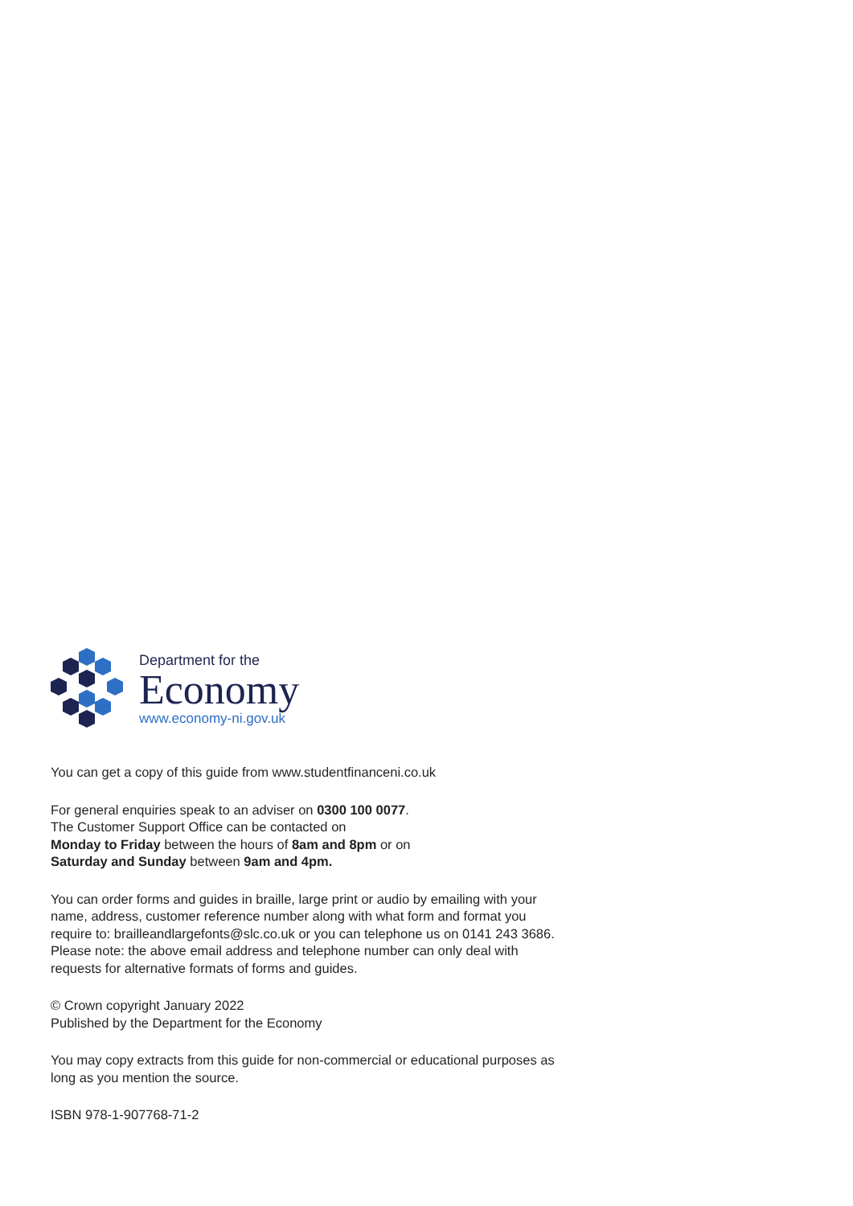Department for the
Economy
www.economy-ni.gov.uk
You can get a copy of this guide from www.studentfinanceni.co.uk
For general enquiries speak to an adviser on 0300 100 0077.
The Customer Support Office can be contacted on
Monday to Friday between the hours of 8am and 8pm or on
Saturday and Sunday between 9am and 4pm.
You can order forms and guides in braille, large print or audio by emailing with your name, address, customer reference number along with what form and format you require to: brailleandlargefonts@slc.co.uk or you can telephone us on 0141 243 3686. Please note: the above email address and telephone number can only deal with requests for alternative formats of forms and guides.
© Crown copyright January 2022
Published by the Department for the Economy
You may copy extracts from this guide for non-commercial or educational purposes as long as you mention the source.
ISBN 978-1-907768-71-2